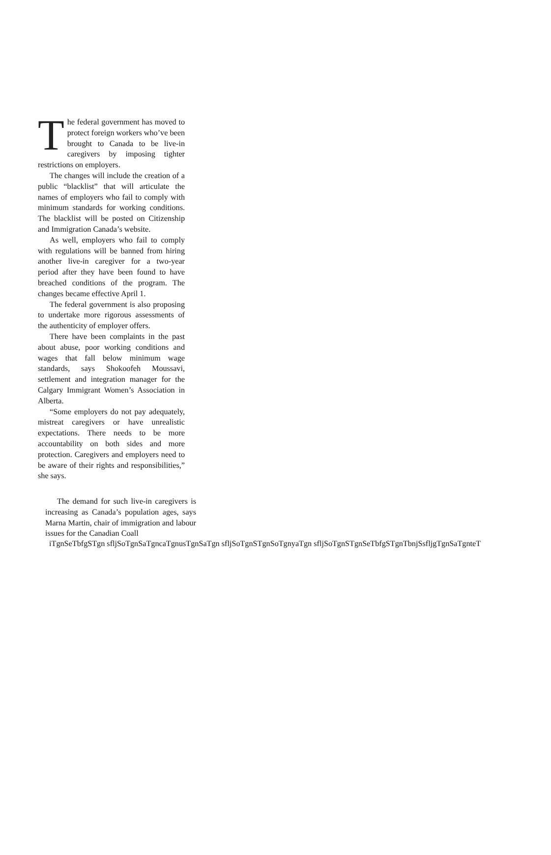The federal government has moved to protect foreign workers who’ve been brought to Canada to be live-in caregivers by imposing tighter restrictions on employers.
The changes will include the creation of a public “blacklist” that will articulate the names of employers who fail to comply with minimum standards for working conditions. The blacklist will be posted on Citizenship and Immigration Canada’s website.
As well, employers who fail to comply with regulations will be banned from hiring another live-in caregiver for a two-year period after they have been found to have breached conditions of the program. The changes became effective April 1.
The federal government is also proposing to undertake more rigorous assessments of the authenticity of employer offers.
There have been complaints in the past about abuse, poor working conditions and wages that fall below minimum wage standards, says Shokoofeh Moussavi, settlement and integration manager for the Calgary Immigrant Women’s Association in Alberta.
“Some employers do not pay adequately, mistreat caregivers or have unrealistic expectations. There needs to be more accountability on both sides and more protection. Caregivers and employers need to be aware of their rights and responsibilities,” she says.
The demand for such live-in caregivers is increasing as Canada’s population ages, says Marna Martin, chair of immigration and labour issues for the Canadian Coall
iTgnSeTbfgSTgn sfljSoTgnSaTgncaTgnusTgnSaTgn sfljSoTgnSTgnSoTgnyaTgn sfljSoTgnSTgnSeTbfgSTgnTbnjSsfljgTgnSaTgnteT